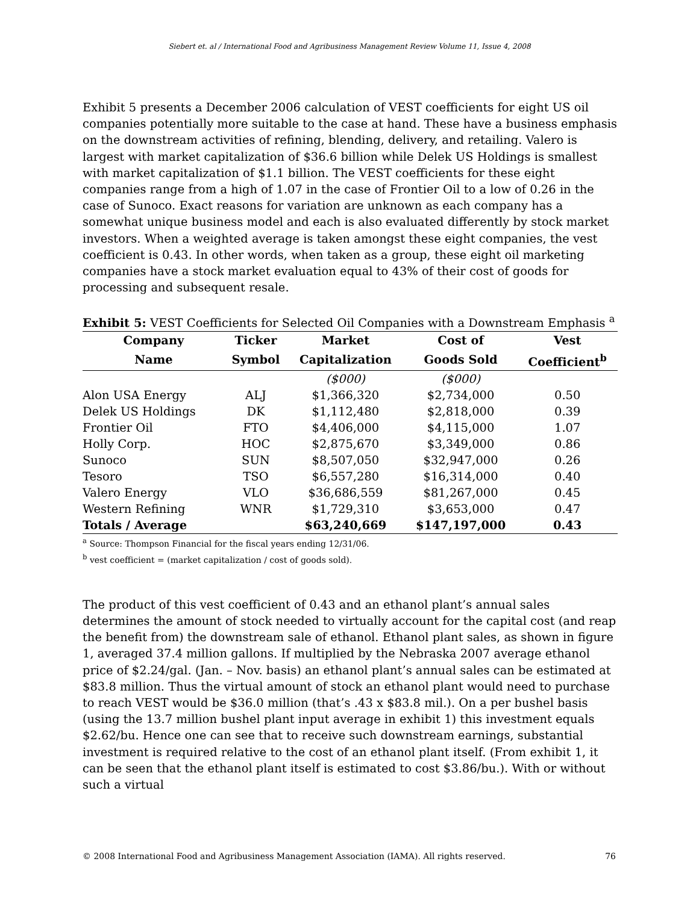Siebert et. al / International Food and Agribusiness Management Review Volume 11, Issue 4, 2008
Exhibit 5 presents a December 2006 calculation of VEST coefficients for eight US oil companies potentially more suitable to the case at hand. These have a business emphasis on the downstream activities of refining, blending, delivery, and retailing. Valero is largest with market capitalization of $36.6 billion while Delek US Holdings is smallest with market capitalization of $1.1 billion. The VEST coefficients for these eight companies range from a high of 1.07 in the case of Frontier Oil to a low of 0.26 in the case of Sunoco. Exact reasons for variation are unknown as each company has a somewhat unique business model and each is also evaluated differently by stock market investors. When a weighted average is taken amongst these eight companies, the vest coefficient is 0.43. In other words, when taken as a group, these eight oil marketing companies have a stock market evaluation equal to 43% of their cost of goods for processing and subsequent resale.
Exhibit 5: VEST Coefficients for Selected Oil Companies with a Downstream Emphasis <sup>a</sup>
| Company | Ticker | Market | Cost of | Vest |
| --- | --- | --- | --- | --- |
| Name | Symbol | Capitalization | Goods Sold | Coefficient<sup>b</sup> |
| | | ($000) | ($000) | |
| Alon USA Energy | ALJ | $1,366,320 | $2,734,000 | 0.50 |
| Delek US Holdings | DK | $1,112,480 | $2,818,000 | 0.39 |
| Frontier Oil | FTO | $4,406,000 | $4,115,000 | 1.07 |
| Holly Corp. | HOC | $2,875,670 | $3,349,000 | 0.86 |
| Sunoco | SUN | $8,507,050 | $32,947,000 | 0.26 |
| Tesoro | TSO | $6,557,280 | $16,314,000 | 0.40 |
| Valero Energy | VLO | $36,686,559 | $81,267,000 | 0.45 |
| Western Refining | WNR | $1,729,310 | $3,653,000 | 0.47 |
| Totals / Average | | $63,240,669 | $147,197,000 | 0.43 |
<sup>a</sup> Source: Thompson Financial for the fiscal years ending 12/31/06.
<sup>b</sup> vest coefficient = (market capitalization / cost of goods sold).
The product of this vest coefficient of 0.43 and an ethanol plant’s annual sales determines the amount of stock needed to virtually account for the capital cost (and reap the benefit from) the downstream sale of ethanol. Ethanol plant sales, as shown in figure 1, averaged 37.4 million gallons. If multiplied by the Nebraska 2007 average ethanol price of $2.24/gal. (Jan. – Nov. basis) an ethanol plant’s annual sales can be estimated at $83.8 million. Thus the virtual amount of stock an ethanol plant would need to purchase to reach VEST would be $36.0 million (that’s .43 x $83.8 mil.). On a per bushel basis (using the 13.7 million bushel plant input average in exhibit 1) this investment equals $2.62/bu. Hence one can see that to receive such downstream earnings, substantial investment is required relative to the cost of an ethanol plant itself. (From exhibit 1, it can be seen that the ethanol plant itself is estimated to cost $3.86/bu.). With or without such a virtual
© 2008 International Food and Agribusiness Management Association (IAMA). All rights reserved. 76